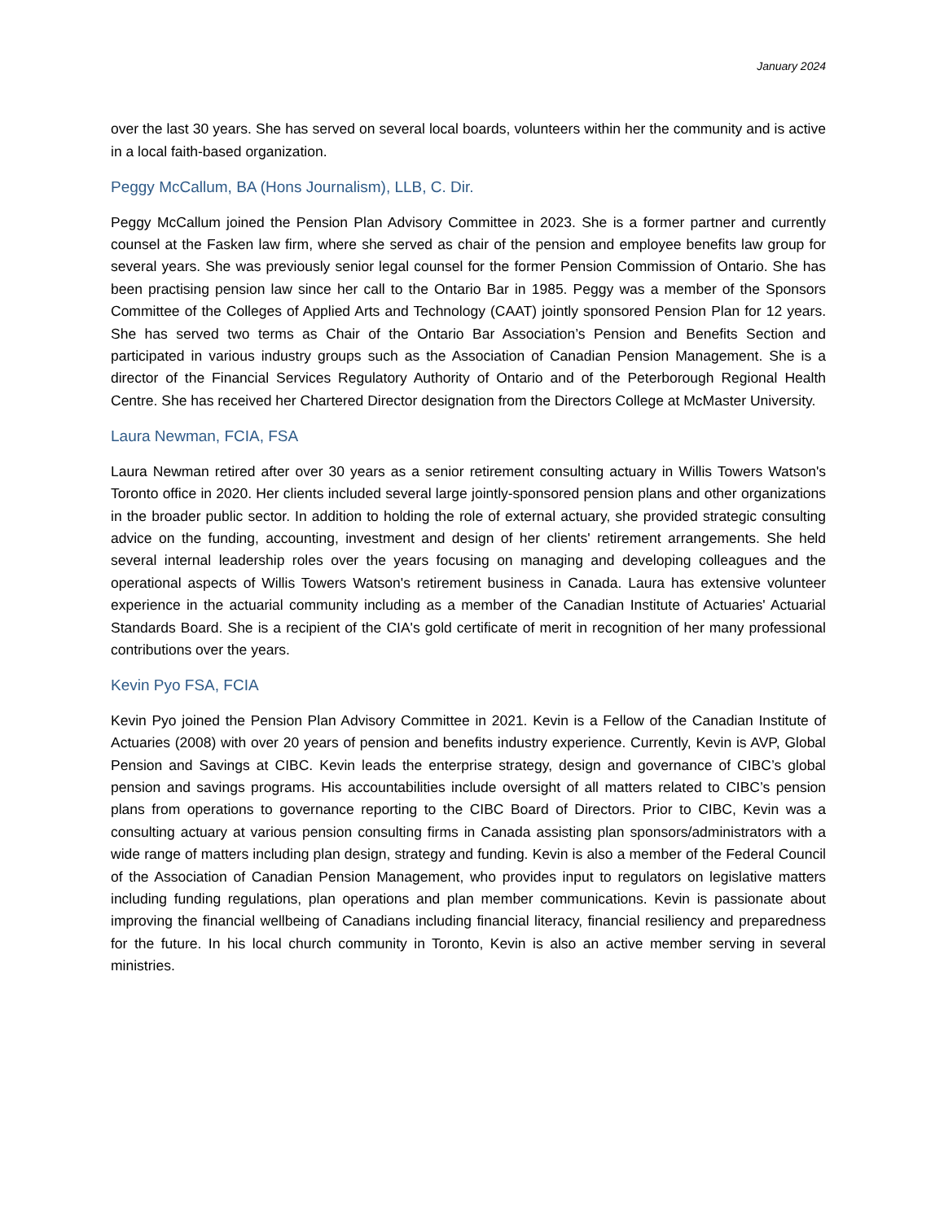January 2024
over the last 30 years. She has served on several local boards, volunteers within her the community and is active in a local faith-based organization.
Peggy McCallum, BA (Hons Journalism), LLB, C. Dir.
Peggy McCallum joined the Pension Plan Advisory Committee in 2023. She is a former partner and currently counsel at the Fasken law firm, where she served as chair of the pension and employee benefits law group for several years. She was previously senior legal counsel for the former Pension Commission of Ontario. She has been practising pension law since her call to the Ontario Bar in 1985. Peggy was a member of the Sponsors Committee of the Colleges of Applied Arts and Technology (CAAT) jointly sponsored Pension Plan for 12 years. She has served two terms as Chair of the Ontario Bar Association’s Pension and Benefits Section and participated in various industry groups such as the Association of Canadian Pension Management. She is a director of the Financial Services Regulatory Authority of Ontario and of the Peterborough Regional Health Centre. She has received her Chartered Director designation from the Directors College at McMaster University.
Laura Newman, FCIA, FSA
Laura Newman retired after over 30 years as a senior retirement consulting actuary in Willis Towers Watson's Toronto office in 2020. Her clients included several large jointly-sponsored pension plans and other organizations in the broader public sector. In addition to holding the role of external actuary, she provided strategic consulting advice on the funding, accounting, investment and design of her clients' retirement arrangements. She held several internal leadership roles over the years focusing on managing and developing colleagues and the operational aspects of Willis Towers Watson's retirement business in Canada. Laura has extensive volunteer experience in the actuarial community including as a member of the Canadian Institute of Actuaries' Actuarial Standards Board. She is a recipient of the CIA's gold certificate of merit in recognition of her many professional contributions over the years.
Kevin Pyo FSA, FCIA
Kevin Pyo joined the Pension Plan Advisory Committee in 2021. Kevin is a Fellow of the Canadian Institute of Actuaries (2008) with over 20 years of pension and benefits industry experience. Currently, Kevin is AVP, Global Pension and Savings at CIBC. Kevin leads the enterprise strategy, design and governance of CIBC’s global pension and savings programs. His accountabilities include oversight of all matters related to CIBC’s pension plans from operations to governance reporting to the CIBC Board of Directors. Prior to CIBC, Kevin was a consulting actuary at various pension consulting firms in Canada assisting plan sponsors/administrators with a wide range of matters including plan design, strategy and funding. Kevin is also a member of the Federal Council of the Association of Canadian Pension Management, who provides input to regulators on legislative matters including funding regulations, plan operations and plan member communications. Kevin is passionate about improving the financial wellbeing of Canadians including financial literacy, financial resiliency and preparedness for the future. In his local church community in Toronto, Kevin is also an active member serving in several ministries.